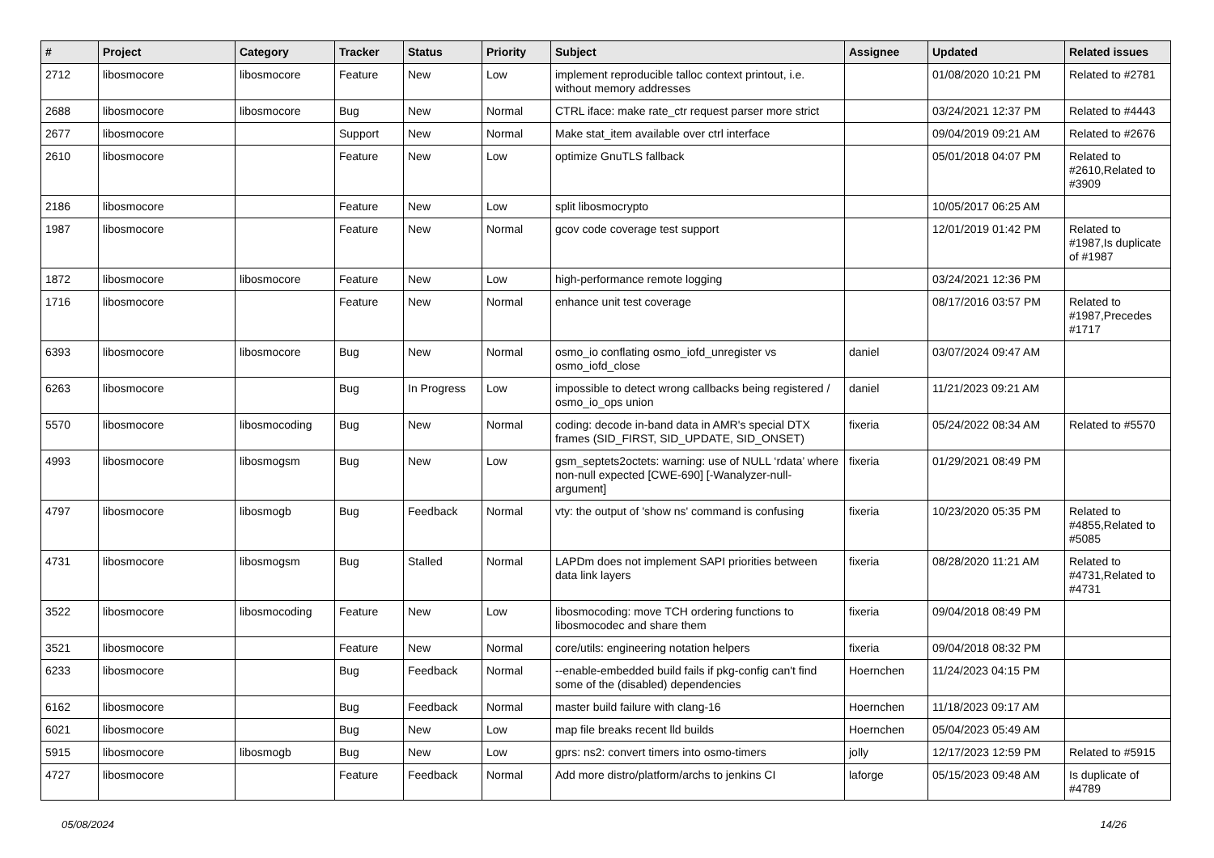| # | Project | Category | Tracker | Status | Priority | Subject | Assignee | Updated | Related issues |
| --- | --- | --- | --- | --- | --- | --- | --- | --- | --- |
| 2712 | libosmocore | libosmocore | Feature | New | Low | implement reproducible talloc context printout, i.e. without memory addresses | | 01/08/2020 10:21 PM | Related to #2781 |
| 2688 | libosmocore | libosmocore | Bug | New | Normal | CTRL iface: make rate_ctr request parser more strict | | 03/24/2021 12:37 PM | Related to #4443 |
| 2677 | libosmocore | | Support | New | Normal | Make stat_item available over ctrl interface | | 09/04/2019 09:21 AM | Related to #2676 |
| 2610 | libosmocore | | Feature | New | Low | optimize GnuTLS fallback | | 05/01/2018 04:07 PM | Related to #2610,Related to #3909 |
| 2186 | libosmocore | | Feature | New | Low | split libosmocrypto | | 10/05/2017 06:25 AM | |
| 1987 | libosmocore | | Feature | New | Normal | gcov code coverage test support | | 12/01/2019 01:42 PM | Related to #1987,Is duplicate of #1987 |
| 1872 | libosmocore | libosmocore | Feature | New | Low | high-performance remote logging | | 03/24/2021 12:36 PM | |
| 1716 | libosmocore | | Feature | New | Normal | enhance unit test coverage | | 08/17/2016 03:57 PM | Related to #1987,Precedes #1717 |
| 6393 | libosmocore | libosmocore | Bug | New | Normal | osmo_io conflating osmo_iofd_unregister vs osmo_iofd_close | daniel | 03/07/2024 09:47 AM | |
| 6263 | libosmocore | | Bug | In Progress | Low | impossible to detect wrong callbacks being registered / osmo_io_ops union | daniel | 11/21/2023 09:21 AM | |
| 5570 | libosmocore | libosmocoding | Bug | New | Normal | coding: decode in-band data in AMR's special DTX frames (SID_FIRST, SID_UPDATE, SID_ONSET) | fixeria | 05/24/2022 08:34 AM | Related to #5570 |
| 4993 | libosmocore | libosmogsm | Bug | New | Low | gsm_septets2octets: warning: use of NULL ‘rdata’ where non-null expected [CWE-690] [-Wanalyzer-null-argument] | fixeria | 01/29/2021 08:49 PM | |
| 4797 | libosmocore | libosmogb | Bug | Feedback | Normal | vty: the output of 'show ns' command is confusing | fixeria | 10/23/2020 05:35 PM | Related to #4855,Related to #5085 |
| 4731 | libosmocore | libosmogsm | Bug | Stalled | Normal | LAPDm does not implement SAPI priorities between data link layers | fixeria | 08/28/2020 11:21 AM | Related to #4731,Related to #4731 |
| 3522 | libosmocore | libosmocoding | Feature | New | Low | libosmocoding: move TCH ordering functions to libosmocodec and share them | fixeria | 09/04/2018 08:49 PM | |
| 3521 | libosmocore | | Feature | New | Normal | core/utils: engineering notation helpers | fixeria | 09/04/2018 08:32 PM | |
| 6233 | libosmocore | | Bug | Feedback | Normal | --enable-embedded build fails if pkg-config can't find some of the (disabled) dependencies | Hoernchen | 11/24/2023 04:15 PM | |
| 6162 | libosmocore | | Bug | Feedback | Normal | master build failure with clang-16 | Hoernchen | 11/18/2023 09:17 AM | |
| 6021 | libosmocore | | Bug | New | Low | map file breaks recent lld builds | Hoernchen | 05/04/2023 05:49 AM | |
| 5915 | libosmocore | libosmogb | Bug | New | Low | gprs: ns2: convert timers into osmo-timers | jolly | 12/17/2023 12:59 PM | Related to #5915 |
| 4727 | libosmocore | | Feature | Feedback | Normal | Add more distro/platform/archs to jenkins CI | laforge | 05/15/2023 09:48 AM | Is duplicate of #4789 |
05/08/2024 14/26